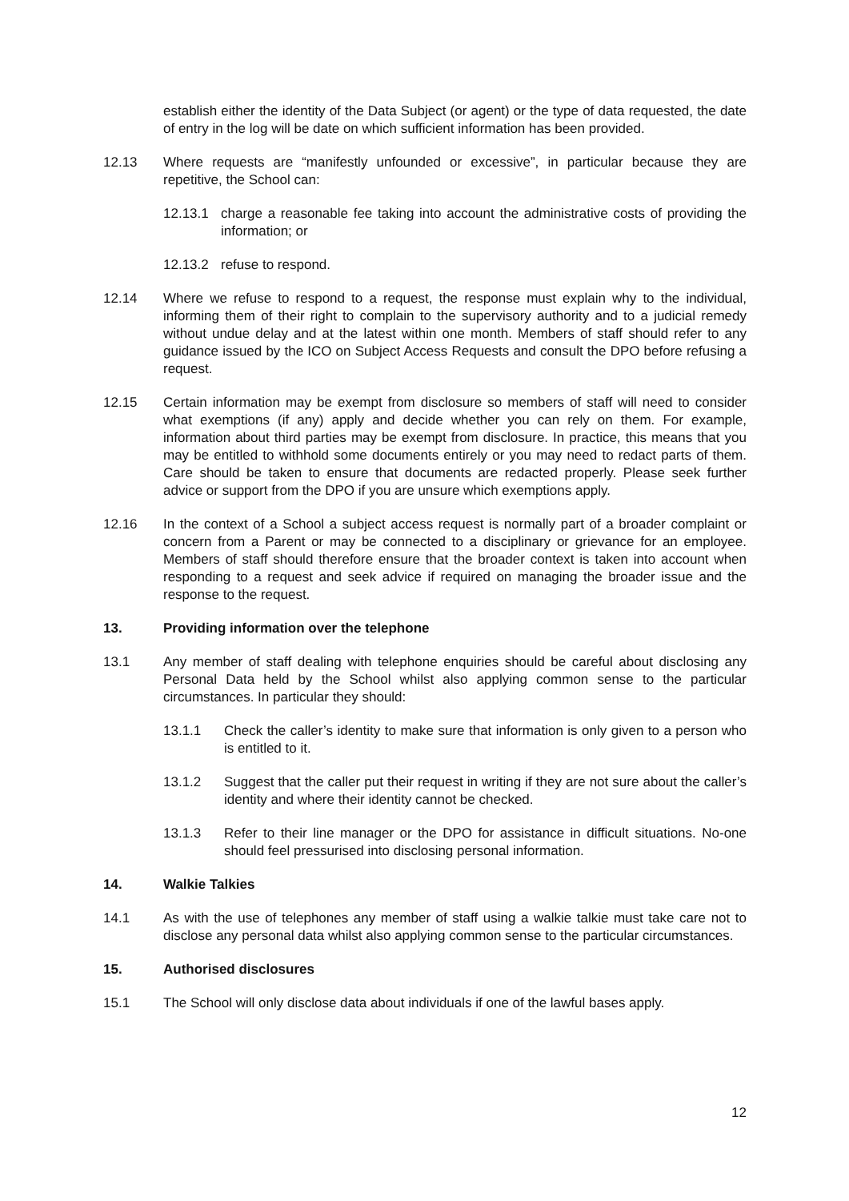establish either the identity of the Data Subject (or agent) or the type of data requested, the date of entry in the log will be date on which sufficient information has been provided.
12.13 Where requests are “manifestly unfounded or excessive”, in particular because they are repetitive, the School can:
12.13.1 charge a reasonable fee taking into account the administrative costs of providing the information; or
12.13.2 refuse to respond.
12.14 Where we refuse to respond to a request, the response must explain why to the individual, informing them of their right to complain to the supervisory authority and to a judicial remedy without undue delay and at the latest within one month. Members of staff should refer to any guidance issued by the ICO on Subject Access Requests and consult the DPO before refusing a request.
12.15 Certain information may be exempt from disclosure so members of staff will need to consider what exemptions (if any) apply and decide whether you can rely on them. For example, information about third parties may be exempt from disclosure. In practice, this means that you may be entitled to withhold some documents entirely or you may need to redact parts of them. Care should be taken to ensure that documents are redacted properly. Please seek further advice or support from the DPO if you are unsure which exemptions apply.
12.16 In the context of a School a subject access request is normally part of a broader complaint or concern from a Parent or may be connected to a disciplinary or grievance for an employee. Members of staff should therefore ensure that the broader context is taken into account when responding to a request and seek advice if required on managing the broader issue and the response to the request.
13. Providing information over the telephone
13.1 Any member of staff dealing with telephone enquiries should be careful about disclosing any Personal Data held by the School whilst also applying common sense to the particular circumstances. In particular they should:
13.1.1 Check the caller’s identity to make sure that information is only given to a person who is entitled to it.
13.1.2 Suggest that the caller put their request in writing if they are not sure about the caller’s identity and where their identity cannot be checked.
13.1.3 Refer to their line manager or the DPO for assistance in difficult situations. No-one should feel pressurised into disclosing personal information.
14. Walkie Talkies
14.1 As with the use of telephones any member of staff using a walkie talkie must take care not to disclose any personal data whilst also applying common sense to the particular circumstances.
15. Authorised disclosures
15.1 The School will only disclose data about individuals if one of the lawful bases apply.
12